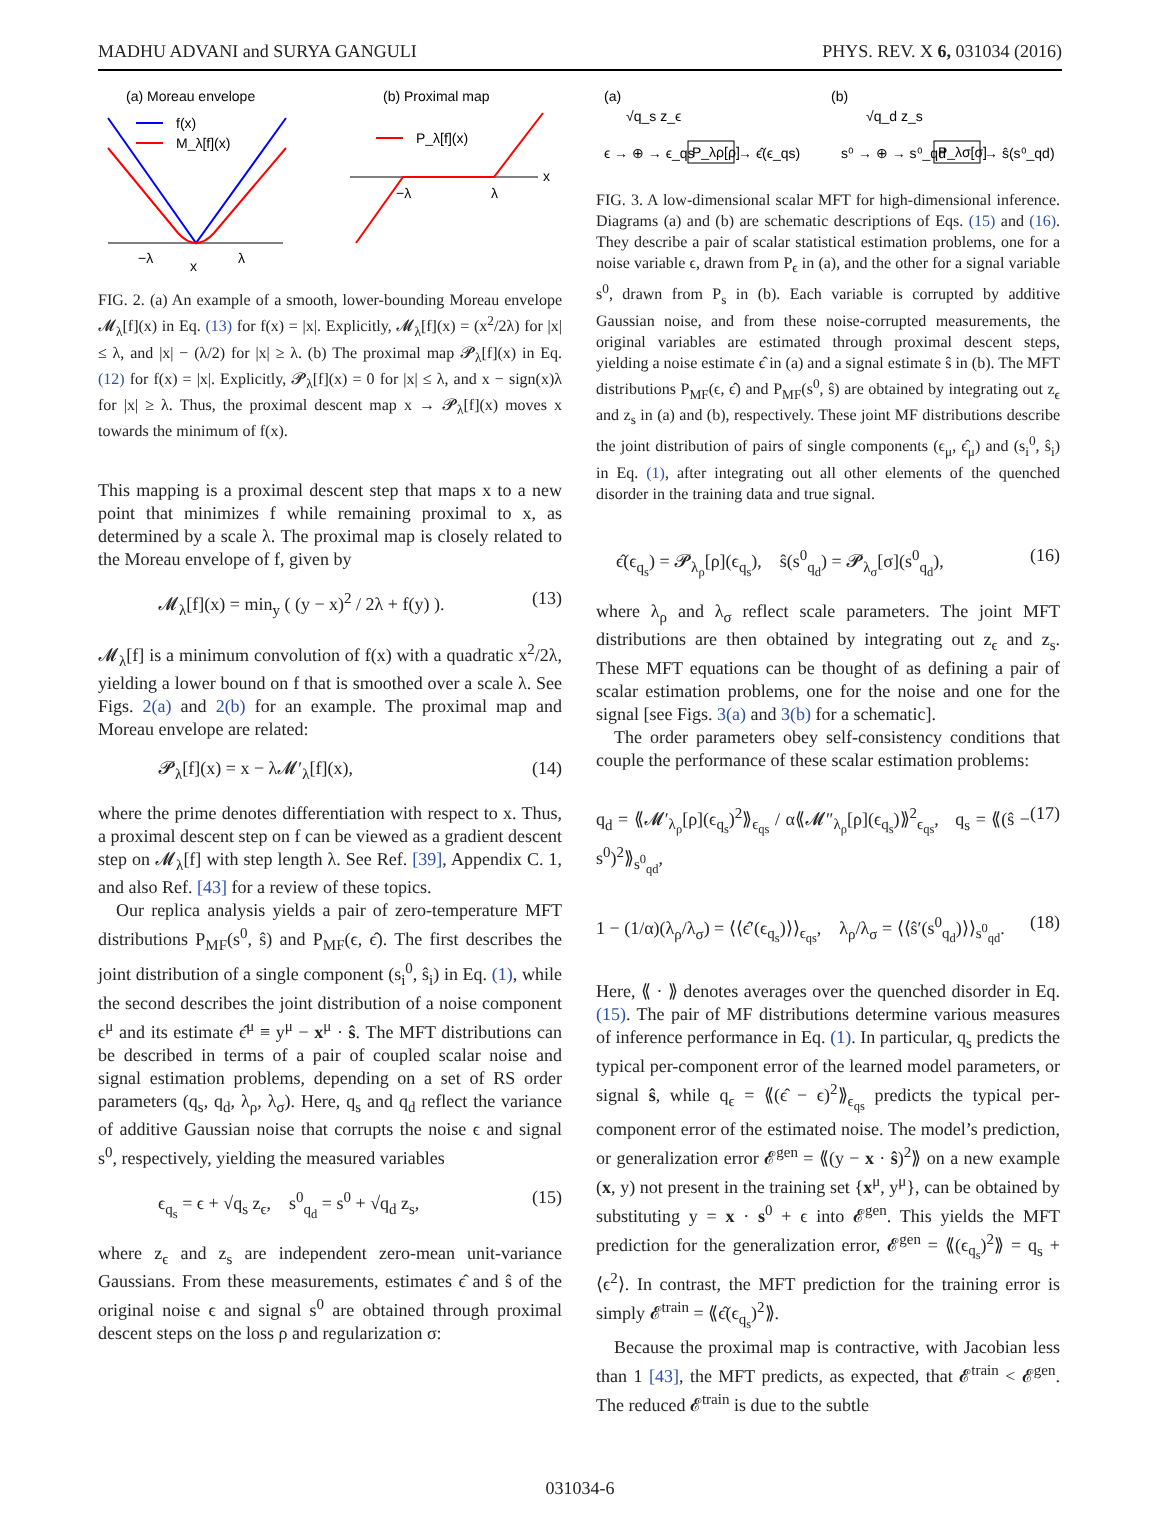MADHU ADVANI and SURYA GANGULI PHYS. REV. X 6, 031034 (2016)
(a) Moreau envelope
(b) Proximal map
f(x)
M_λ[f](x)
−λ
x
λ
P_λ[f](x)
−λ
λ
x
FIG. 2. (a) An example of a smooth, lower-bounding Moreau envelope 𝓜<sub>λ</sub>[f](x) in Eq. (13) for f(x) = |x|. Explicitly, 𝓜<sub>λ</sub>[f](x) = (x<sup>2</sup>/2λ) for |x| ≤ λ, and |x| − (λ/2) for |x| ≥ λ. (b) The proximal map 𝓟<sub>λ</sub>[f](x) in Eq. (12) for f(x) = |x|. Explicitly, 𝓟<sub>λ</sub>[f](x) = 0 for |x| ≤ λ, and x − sign(x)λ for |x| ≥ λ. Thus, the proximal descent map x → 𝓟<sub>λ</sub>[f](x) moves x towards the minimum of f(x).
This mapping is a proximal descent step that maps x to a new point that minimizes f while remaining proximal to x, as determined by a scale λ. The proximal map is closely related to the Moreau envelope of f, given by
𝓜<sub>λ</sub>[f](x) = min<sub>y</sub> ( (y − x)<sup>2</sup> / 2λ + f(y) ). (13)
𝓜<sub>λ</sub>[f] is a minimum convolution of f(x) with a quadratic x<sup>2</sup>/2λ, yielding a lower bound on f that is smoothed over a scale λ. See Figs. 2(a) and 2(b) for an example. The proximal map and Moreau envelope are related:
𝓟<sub>λ</sub>[f](x) = x − λ𝓜′<sub>λ</sub>[f](x), (14)
where the prime denotes differentiation with respect to x. Thus, a proximal descent step on f can be viewed as a gradient descent step on 𝓜<sub>λ</sub>[f] with step length λ. See Ref. [39], Appendix C. 1, and also Ref. [43] for a review of these topics.
Our replica analysis yields a pair of zero-temperature MFT distributions P<sub>MF</sub>(s<sup>0</sup>, ŝ) and P<sub>MF</sub>(ϵ, ϵ̂). The first describes the joint distribution of a single component (s<sub>i</sub><sup>0</sup>, ŝ<sub>i</sub>) in Eq. (1), while the second describes the joint distribution of a noise component ϵ<sup>μ</sup> and its estimate ϵ̂<sup>μ</sup> ≡ y<sup>μ</sup> − x<sup>μ</sup> · ŝ. The MFT distributions can be described in terms of a pair of coupled scalar noise and signal estimation problems, depending on a set of RS order parameters (q<sub>s</sub>, q<sub>d</sub>, λ<sub>ρ</sub>, λ<sub>σ</sub>). Here, q<sub>s</sub> and q<sub>d</sub> reflect the variance of additive Gaussian noise that corrupts the noise ϵ and signal s<sup>0</sup>, respectively, yielding the measured variables
ϵ<sub>q<sub>s</sub></sub> = ϵ + √q<sub>s</sub> z<sub>ϵ</sub>, s<sup>0</sup><sub>q<sub>d</sub></sub> = s<sup>0</sup> + √q<sub>d</sub> z<sub>s</sub>, (15)
where z<sub>ϵ</sub> and z<sub>s</sub> are independent zero-mean unit-variance Gaussians. From these measurements, estimates ϵ̂ and ŝ of the original noise ϵ and signal s<sup>0</sup> are obtained through proximal descent steps on the loss ρ and regularization σ:
(a)
(b)
√q_s z_ϵ
√q_d z_s
ϵ → ⊕ → ϵ_qs
P_λρ[ρ]
→ ϵ̂(ϵ_qs)
s⁰ → ⊕ → s⁰_qd
P_λσ[σ]
→ ŝ(s⁰_qd)
FIG. 3. A low-dimensional scalar MFT for high-dimensional inference. Diagrams (a) and (b) are schematic descriptions of Eqs. (15) and (16). They describe a pair of scalar statistical estimation problems, one for a noise variable ϵ, drawn from P<sub>ϵ</sub> in (a), and the other for a signal variable s<sup>0</sup>, drawn from P<sub>s</sub> in (b). Each variable is corrupted by additive Gaussian noise, and from these noise-corrupted measurements, the original variables are estimated through proximal descent steps, yielding a noise estimate ϵ̂ in (a) and a signal estimate ŝ in (b). The MFT distributions P<sub>MF</sub>(ϵ, ϵ̂) and P<sub>MF</sub>(s<sup>0</sup>, ŝ) are obtained by integrating out z<sub>ϵ</sub> and z<sub>s</sub> in (a) and (b), respectively. These joint MF distributions describe the joint distribution of pairs of single components (ϵ<sub>μ</sub>, ϵ̂<sub>μ</sub>) and (s<sub>i</sub><sup>0</sup>, ŝ<sub>i</sub>) in Eq. (1), after integrating out all other elements of the quenched disorder in the training data and true signal.
ϵ̂(ϵ<sub>q<sub>s</sub></sub>) = 𝓟<sub>λ<sub>ρ</sub></sub>[ρ](ϵ<sub>q<sub>s</sub></sub>), ŝ(s<sup>0</sup><sub>q<sub>d</sub></sub>) = 𝓟<sub>λ<sub>σ</sub></sub>[σ](s<sup>0</sup><sub>q<sub>d</sub></sub>), (16)
where λ<sub>ρ</sub> and λ<sub>σ</sub> reflect scale parameters. The joint MFT distributions are then obtained by integrating out z<sub>ϵ</sub> and z<sub>s</sub>. These MFT equations can be thought of as defining a pair of scalar estimation problems, one for the noise and one for the signal [see Figs. 3(a) and 3(b) for a schematic].
The order parameters obey self-consistency conditions that couple the performance of these scalar estimation problems:
q<sub>d</sub> = ⟪𝓜′<sub>λ<sub>ρ</sub></sub>[ρ](ϵ<sub>q<sub>s</sub></sub>)<sup>2</sup>⟫<sub>ϵ<sub>qs</sub></sub> / α⟪𝓜″<sub>λ<sub>ρ</sub></sub>[ρ](ϵ<sub>q<sub>s</sub></sub>)⟫<sup>2</sup><sub>ϵ<sub>qs</sub></sub>, q<sub>s</sub> = ⟪(ŝ − s<sup>0</sup>)<sup>2</sup>⟫<sub>s<sup>0</sup><sub>qd</sub></sub>, (17)
1 − (1/α)(λ<sub>ρ</sub>/λ<sub>σ</sub>) = ⟨⟨ϵ̂′(ϵ<sub>q<sub>s</sub></sub>)⟩⟩<sub>ϵ<sub>qs</sub></sub>, λ<sub>ρ</sub>/λ<sub>σ</sub> = ⟨⟨ŝ′(s<sup>0</sup><sub>q<sub>d</sub></sub>)⟩⟩<sub>s<sup>0</sup><sub>qd</sub></sub>. (18)
Here, ⟪ · ⟫ denotes averages over the quenched disorder in Eq. (15). The pair of MF distributions determine various measures of inference performance in Eq. (1). In particular, q<sub>s</sub> predicts the typical per-component error of the learned model parameters, or signal ŝ, while q<sub>ϵ</sub> = ⟪(ϵ̂ − ϵ)<sup>2</sup>⟫<sub>ϵ<sub>qs</sub></sub> predicts the typical per-component error of the estimated noise. The model’s prediction, or generalization error 𝓔<sup>gen</sup> = ⟪(y − x · ŝ)<sup>2</sup>⟫ on a new example (x, y) not present in the training set {x<sup>μ</sup>, y<sup>μ</sup>}, can be obtained by substituting y = x · s<sup>0</sup> + ϵ into 𝓔<sup>gen</sup>. This yields the MFT prediction for the generalization error, 𝓔<sup>gen</sup> = ⟪(ϵ<sub>q<sub>s</sub></sub>)<sup>2</sup>⟫ = q<sub>s</sub> + ⟨ϵ<sup>2</sup>⟩. In contrast, the MFT prediction for the training error is simply 𝓔<sup>train</sup> = ⟪ϵ̂(ϵ<sub>q<sub>s</sub></sub>)<sup>2</sup>⟫.
Because the proximal map is contractive, with Jacobian less than 1 [43], the MFT predicts, as expected, that 𝓔<sup>train</sup> < 𝓔<sup>gen</sup>. The reduced 𝓔<sup>train</sup> is due to the subtle
031034-6